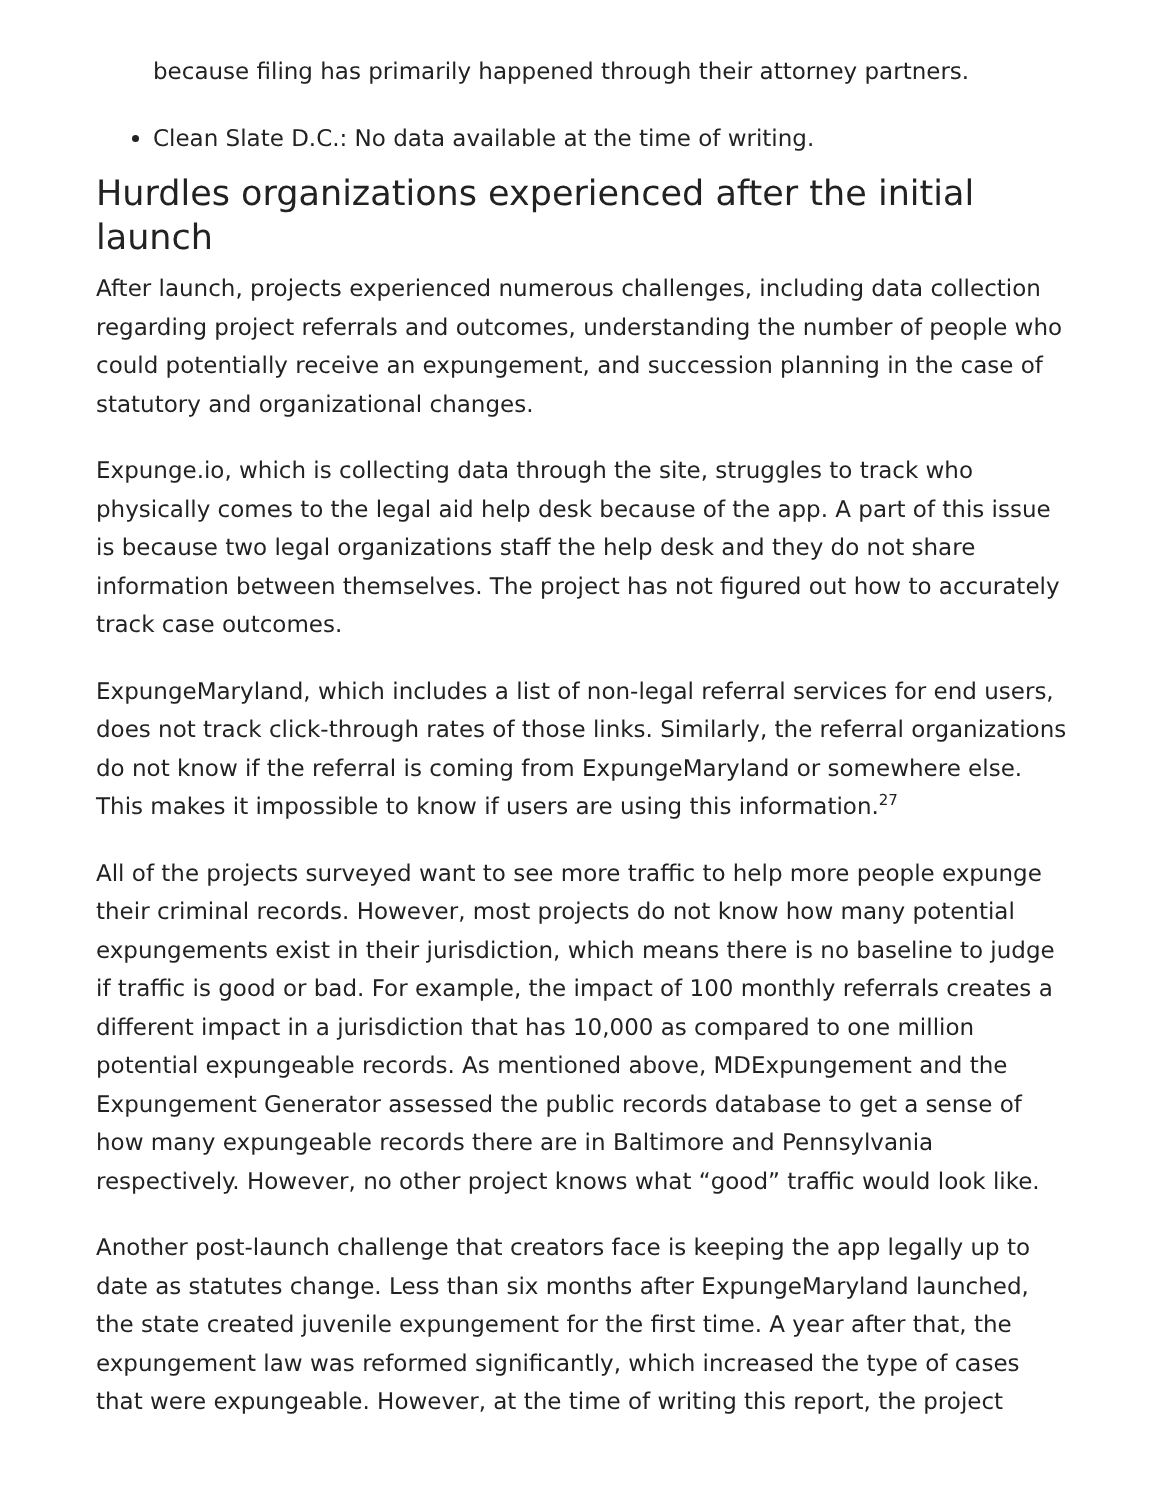because filing has primarily happened through their attorney partners.
Clean Slate D.C.: No data available at the time of writing.
Hurdles organizations experienced after the initial launch
After launch, projects experienced numerous challenges, including data collection regarding project referrals and outcomes, understanding the number of people who could potentially receive an expungement, and succession planning in the case of statutory and organizational changes.
Expunge.io, which is collecting data through the site, struggles to track who physically comes to the legal aid help desk because of the app. A part of this issue is because two legal organizations staff the help desk and they do not share information between themselves. The project has not figured out how to accurately track case outcomes.
ExpungeMaryland, which includes a list of non-legal referral services for end users, does not track click-through rates of those links. Similarly, the referral organizations do not know if the referral is coming from ExpungeMaryland or somewhere else. This makes it impossible to know if users are using this information.<sup>27</sup>
All of the projects surveyed want to see more traffic to help more people expunge their criminal records. However, most projects do not know how many potential expungements exist in their jurisdiction, which means there is no baseline to judge if traffic is good or bad. For example, the impact of 100 monthly referrals creates a different impact in a jurisdiction that has 10,000 as compared to one million potential expungeable records. As mentioned above, MDExpungement and the Expungement Generator assessed the public records database to get a sense of how many expungeable records there are in Baltimore and Pennsylvania respectively. However, no other project knows what “good” traffic would look like.
Another post-launch challenge that creators face is keeping the app legally up to date as statutes change. Less than six months after ExpungeMaryland launched, the state created juvenile expungement for the first time. A year after that, the expungement law was reformed significantly, which increased the type of cases that were expungeable. However, at the time of writing this report, the project